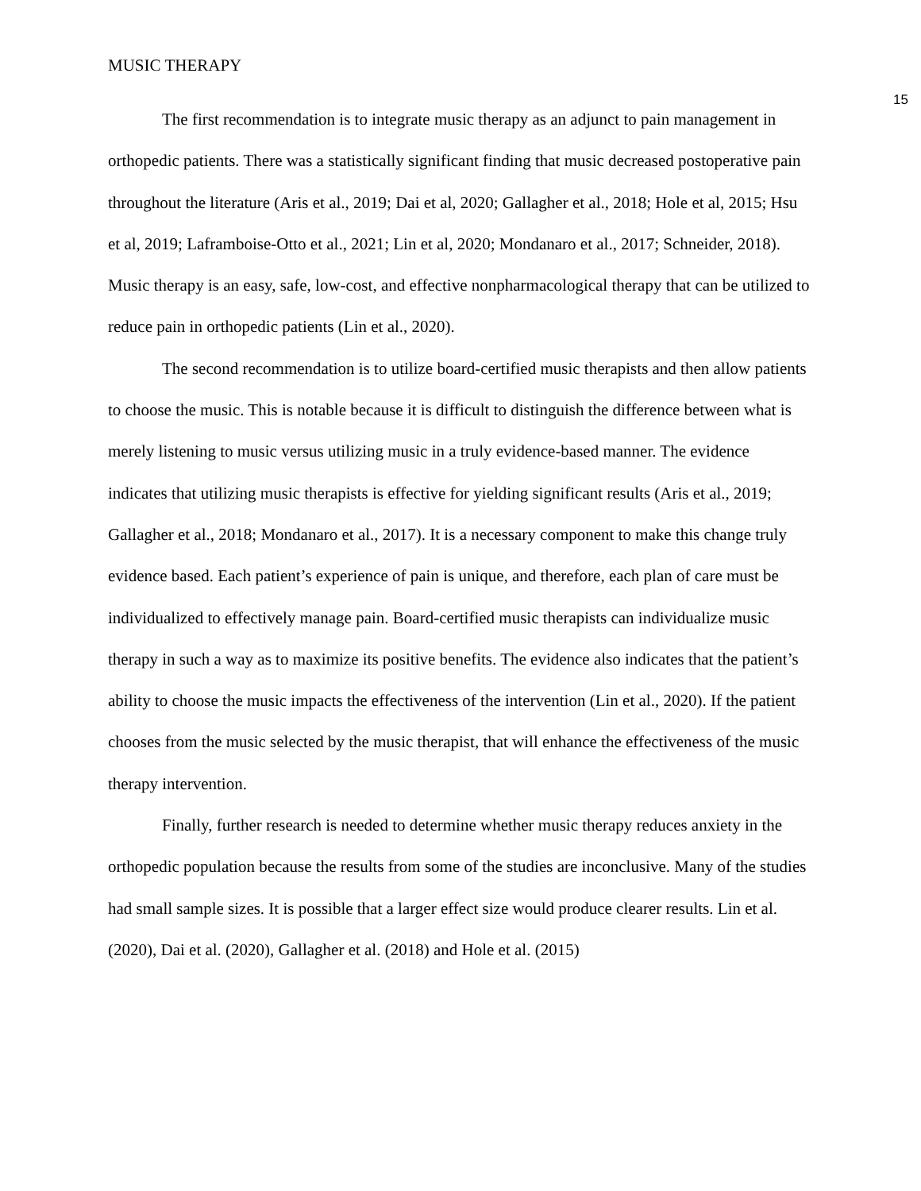MUSIC THERAPY 15
The first recommendation is to integrate music therapy as an adjunct to pain management in orthopedic patients. There was a statistically significant finding that music decreased postoperative pain throughout the literature (Aris et al., 2019; Dai et al, 2020; Gallagher et al., 2018; Hole et al, 2015; Hsu et al, 2019; Laframboise-Otto et al., 2021; Lin et al, 2020; Mondanaro et al., 2017; Schneider, 2018). Music therapy is an easy, safe, low-cost, and effective nonpharmacological therapy that can be utilized to reduce pain in orthopedic patients (Lin et al., 2020).
The second recommendation is to utilize board-certified music therapists and then allow patients to choose the music. This is notable because it is difficult to distinguish the difference between what is merely listening to music versus utilizing music in a truly evidence-based manner. The evidence indicates that utilizing music therapists is effective for yielding significant results (Aris et al., 2019; Gallagher et al., 2018; Mondanaro et al., 2017). It is a necessary component to make this change truly evidence based. Each patient’s experience of pain is unique, and therefore, each plan of care must be individualized to effectively manage pain. Board-certified music therapists can individualize music therapy in such a way as to maximize its positive benefits. The evidence also indicates that the patient’s ability to choose the music impacts the effectiveness of the intervention (Lin et al., 2020). If the patient chooses from the music selected by the music therapist, that will enhance the effectiveness of the music therapy intervention.
Finally, further research is needed to determine whether music therapy reduces anxiety in the orthopedic population because the results from some of the studies are inconclusive. Many of the studies had small sample sizes. It is possible that a larger effect size would produce clearer results. Lin et al. (2020), Dai et al. (2020), Gallagher et al. (2018) and Hole et al. (2015)